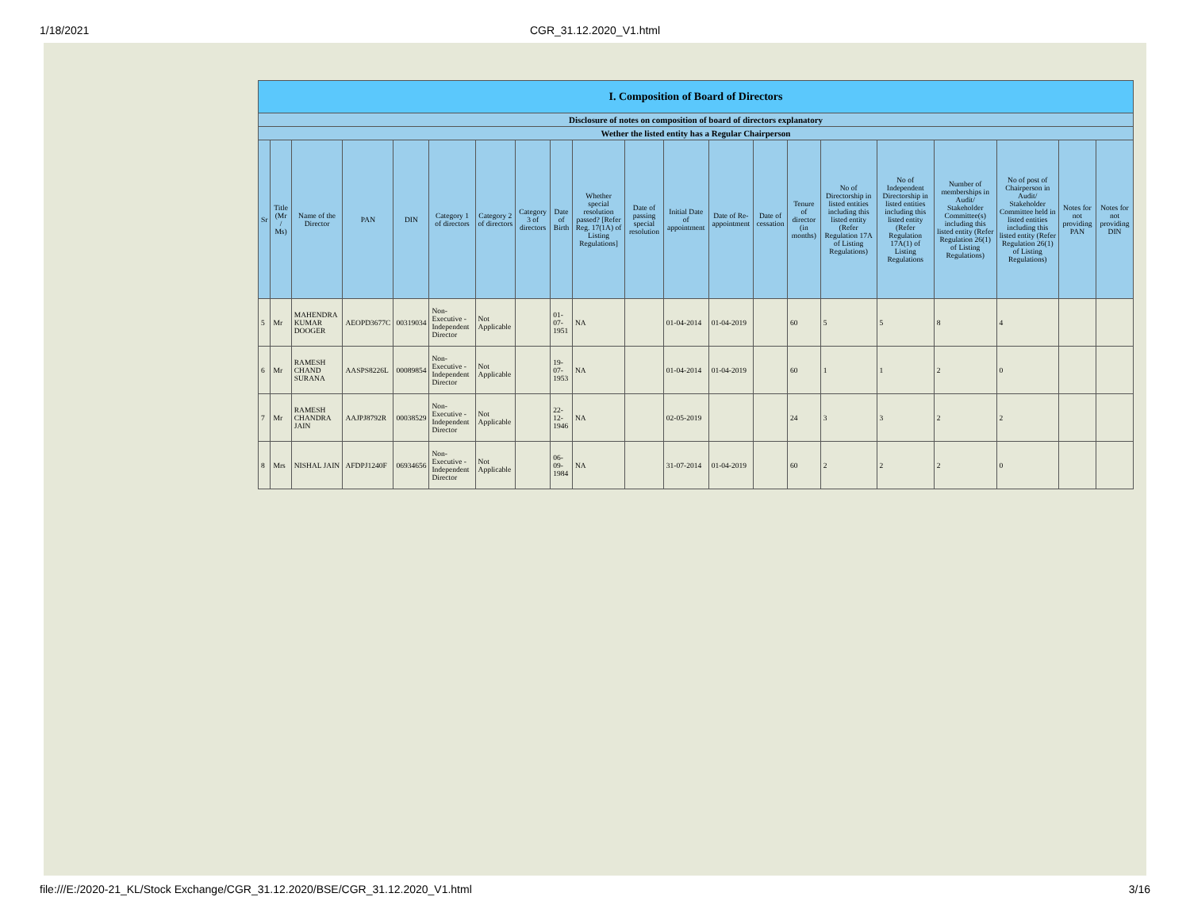1/18/2021
CGR_31.12.2020_V1.html
| I. Composition of Board of Directors | | | | | | | | | | | | | | | | | | | | |
| --- | --- | --- | --- | --- | --- | --- | --- | --- | --- | --- | --- | --- | --- | --- | --- | --- | --- | --- | --- | --- |
| Disclosure of notes on composition of board of directors explanatory | | | | | | | | | | | | | | | | | | | | |
| Wether the listed entity has a Regular Chairperson | | | | | | | | | | | | | | | | | | | | |
| Sr | Title (Mr / Ms) | Name of the Director | PAN | DIN | Category 1 of directors | Category 2 of directors | Category 3 of directors | Date of Birth | Whether special resolution passed? [Refer Reg. 17(1A) of Listing Regulations] | Date of passing special resolution | Initial Date of appointment | Date of Re-appointment | Date of cessation | Tenure of director (in months) | No of Directorship in listed entities including this listed entity (Refer Regulation 17A of Listing Regulations) | No of Independent Directorship in listed entities including this listed entity (Refer Regulation 17A(1) of Listing Regulations | Number of memberships in Audit/ Stakeholder Committee(s) including this listed entity (Refer Regulation 26(1) of Listing Regulations) | No of post of Chairperson in Audit/ Stakeholder Committee held in listed entities including this listed entity (Refer Regulation 26(1) of Listing Regulations) | Notes for not providing PAN | Notes for not providing DIN |
| 5 | Mr | MAHENDRA KUMAR DOOGER | AEOPD3677C | 00319034 | Non-Executive - Independent Director | Not Applicable | | 01-07-1951 | NA | | 01-04-2014 | 01-04-2019 | | 60 | 5 | 5 | 8 | 4 | | |
| 6 | Mr | RAMESH CHAND SURANA | AASPS8226L | 00089854 | Non-Executive - Independent Director | Not Applicable | | 19-07-1953 | NA | | 01-04-2014 | 01-04-2019 | | 60 | 1 | 1 | 2 | 0 | | |
| 7 | Mr | RAMESH CHANDRA JAIN | AAJPJ8792R | 00038529 | Non-Executive - Independent Director | Not Applicable | | 22-12-1946 | NA | | 02-05-2019 | | | 24 | 3 | 3 | 2 | 2 | | |
| 8 | Mrs | NISHAL JAIN | AFDPJ1240F | 06934656 | Non-Executive - Independent Director | Not Applicable | | 06-09-1984 | NA | | 31-07-2014 | 01-04-2019 | | 60 | 2 | 2 | 2 | 0 | | |
file:///E:/2020-21_KL/Stock Exchange/CGR_31.12.2020/BSE/CGR_31.12.2020_V1.html 3/16